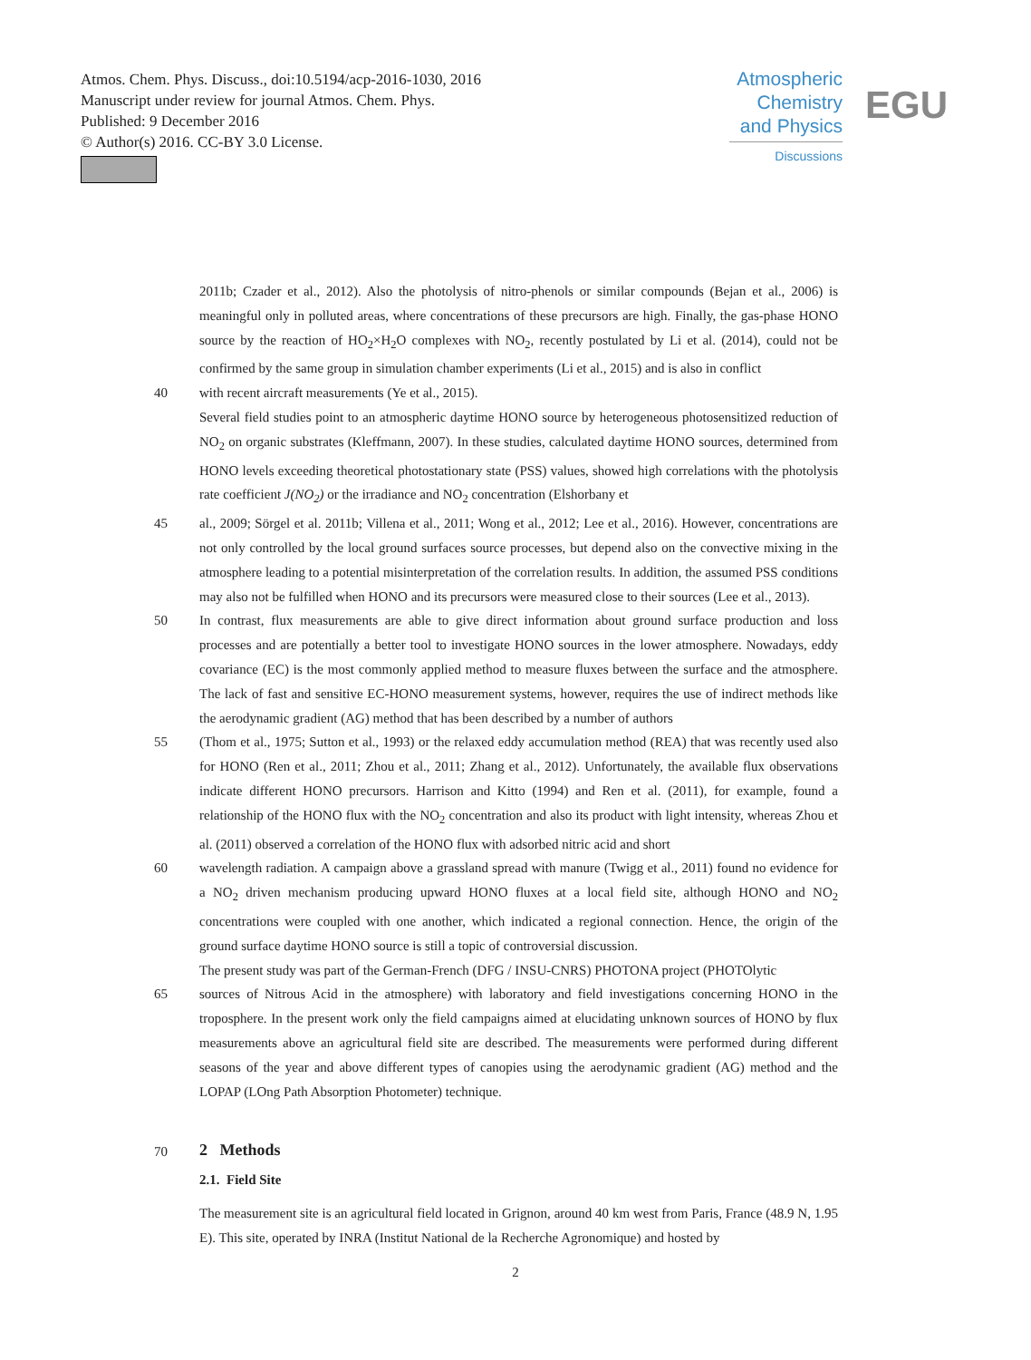Atmos. Chem. Phys. Discuss., doi:10.5194/acp-2016-1030, 2016
Manuscript under review for journal Atmos. Chem. Phys.
Published: 9 December 2016
© Author(s) 2016. CC-BY 3.0 License.
Atmospheric
Chemistry
and Physics
Discussions
EGU
2011b; Czader et al., 2012). Also the photolysis of nitro-phenols or similar compounds (Bejan et al., 2006) is meaningful only in polluted areas, where concentrations of these precursors are high. Finally, the gas-phase HONO source by the reaction of HO<sub>2</sub>×H<sub>2</sub>O complexes with NO<sub>2</sub>, recently postulated by Li et al. (2014), could not be confirmed by the same group in simulation chamber experiments (Li et al., 2015) and is also in conflict
40 with recent aircraft measurements (Ye et al., 2015).
Several field studies point to an atmospheric daytime HONO source by heterogeneous photosensitized reduction of NO<sub>2</sub> on organic substrates (Kleffmann, 2007). In these studies, calculated daytime HONO sources, determined from HONO levels exceeding theoretical photostationary state (PSS) values, showed high correlations with the photolysis rate coefficient J(NO<sub>2</sub>) or the irradiance and NO<sub>2</sub> concentration (Elshorbany et
45 al., 2009; Sörgel et al. 2011b; Villena et al., 2011; Wong et al., 2012; Lee et al., 2016). However, concentrations are not only controlled by the local ground surfaces source processes, but depend also on the convective mixing in the atmosphere leading to a potential misinterpretation of the correlation results. In addition, the assumed PSS conditions may also not be fulfilled when HONO and its precursors were measured close to their sources (Lee et al., 2013).
50 In contrast, flux measurements are able to give direct information about ground surface production and loss processes and are potentially a better tool to investigate HONO sources in the lower atmosphere. Nowadays, eddy covariance (EC) is the most commonly applied method to measure fluxes between the surface and the atmosphere. The lack of fast and sensitive EC-HONO measurement systems, however, requires the use of indirect methods like the aerodynamic gradient (AG) method that has been described by a number of authors
55 (Thom et al., 1975; Sutton et al., 1993) or the relaxed eddy accumulation method (REA) that was recently used also for HONO (Ren et al., 2011; Zhou et al., 2011; Zhang et al., 2012). Unfortunately, the available flux observations indicate different HONO precursors. Harrison and Kitto (1994) and Ren et al. (2011), for example, found a relationship of the HONO flux with the NO<sub>2</sub> concentration and also its product with light intensity, whereas Zhou et al. (2011) observed a correlation of the HONO flux with adsorbed nitric acid and short
60 wavelength radiation. A campaign above a grassland spread with manure (Twigg et al., 2011) found no evidence for a NO<sub>2</sub> driven mechanism producing upward HONO fluxes at a local field site, although HONO and NO<sub>2</sub> concentrations were coupled with one another, which indicated a regional connection. Hence, the origin of the ground surface daytime HONO source is still a topic of controversial discussion.
The present study was part of the German-French (DFG / INSU-CNRS) PHOTONA project (PHOTOlytic
65 sources of Nitrous Acid in the atmosphere) with laboratory and field investigations concerning HONO in the troposphere. In the present work only the field campaigns aimed at elucidating unknown sources of HONO by flux measurements above an agricultural field site are described. The measurements were performed during different seasons of the year and above different types of canopies using the aerodynamic gradient (AG) method and the LOPAP (LOng Path Absorption Photometer) technique.
70
2 Methods
2.1. Field Site
The measurement site is an agricultural field located in Grignon, around 40 km west from Paris, France (48.9 N, 1.95 E). This site, operated by INRA (Institut National de la Recherche Agronomique) and hosted by
2